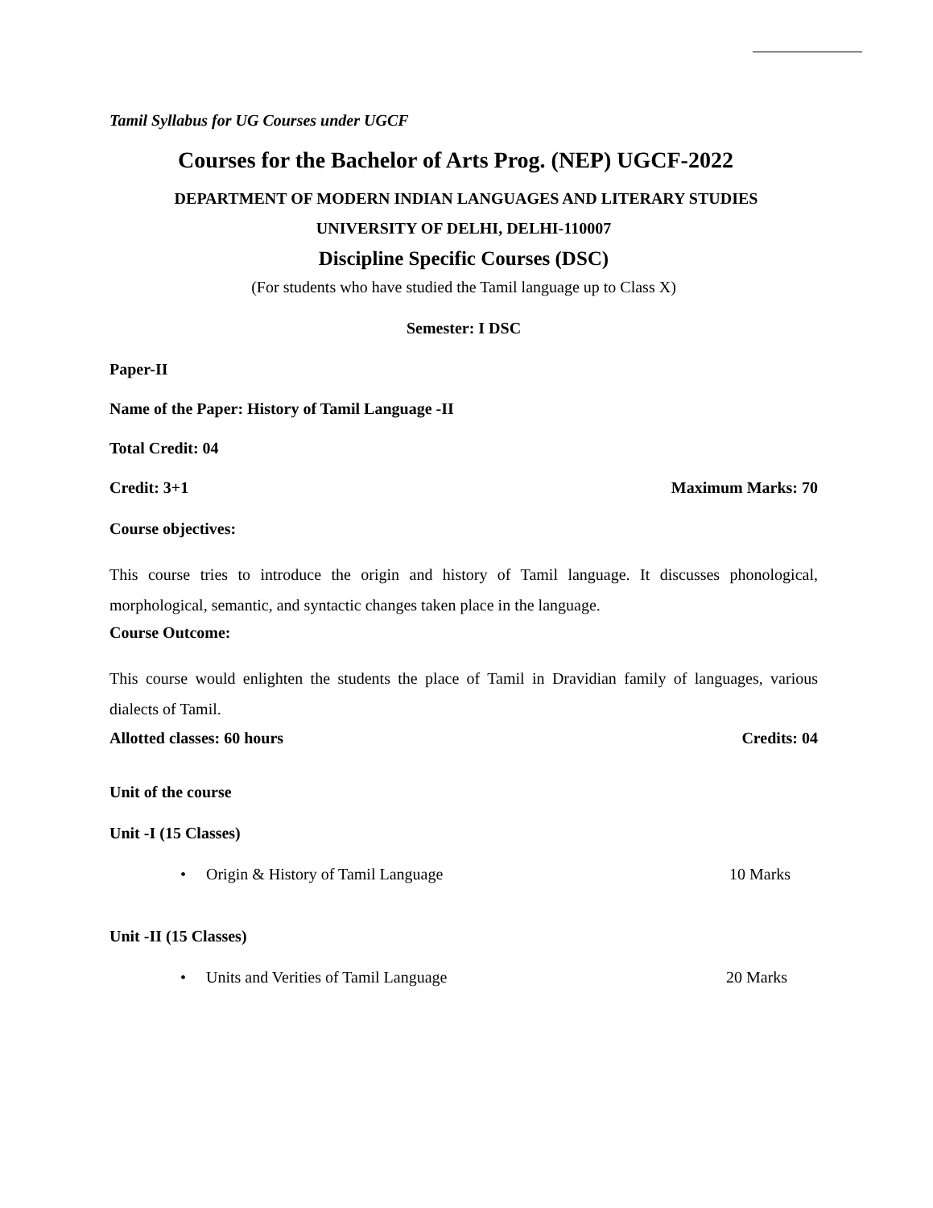Tamil Syllabus for UG Courses under UGCF
Courses for the Bachelor of Arts Prog. (NEP) UGCF-2022
DEPARTMENT OF MODERN INDIAN LANGUAGES AND LITERARY STUDIES
UNIVERSITY OF DELHI, DELHI-110007
Discipline Specific Courses (DSC)
(For students who have studied the Tamil language up to Class X)
Semester: I DSC
Paper-II
Name of the Paper: History of Tamil Language -II
Total Credit: 04
Credit: 3+1 Maximum Marks: 70
Course objectives:
This course tries to introduce the origin and history of Tamil language. It discusses phonological, morphological, semantic, and syntactic changes taken place in the language.
Course Outcome:
This course would enlighten the students the place of Tamil in Dravidian family of languages, various dialects of Tamil.
Allotted classes: 60 hours Credits: 04
Unit of the course
Unit -I (15 Classes)
• Origin & History of Tamil Language 10 Marks
Unit -II (15 Classes)
• Units and Verities of Tamil Language 20 Marks